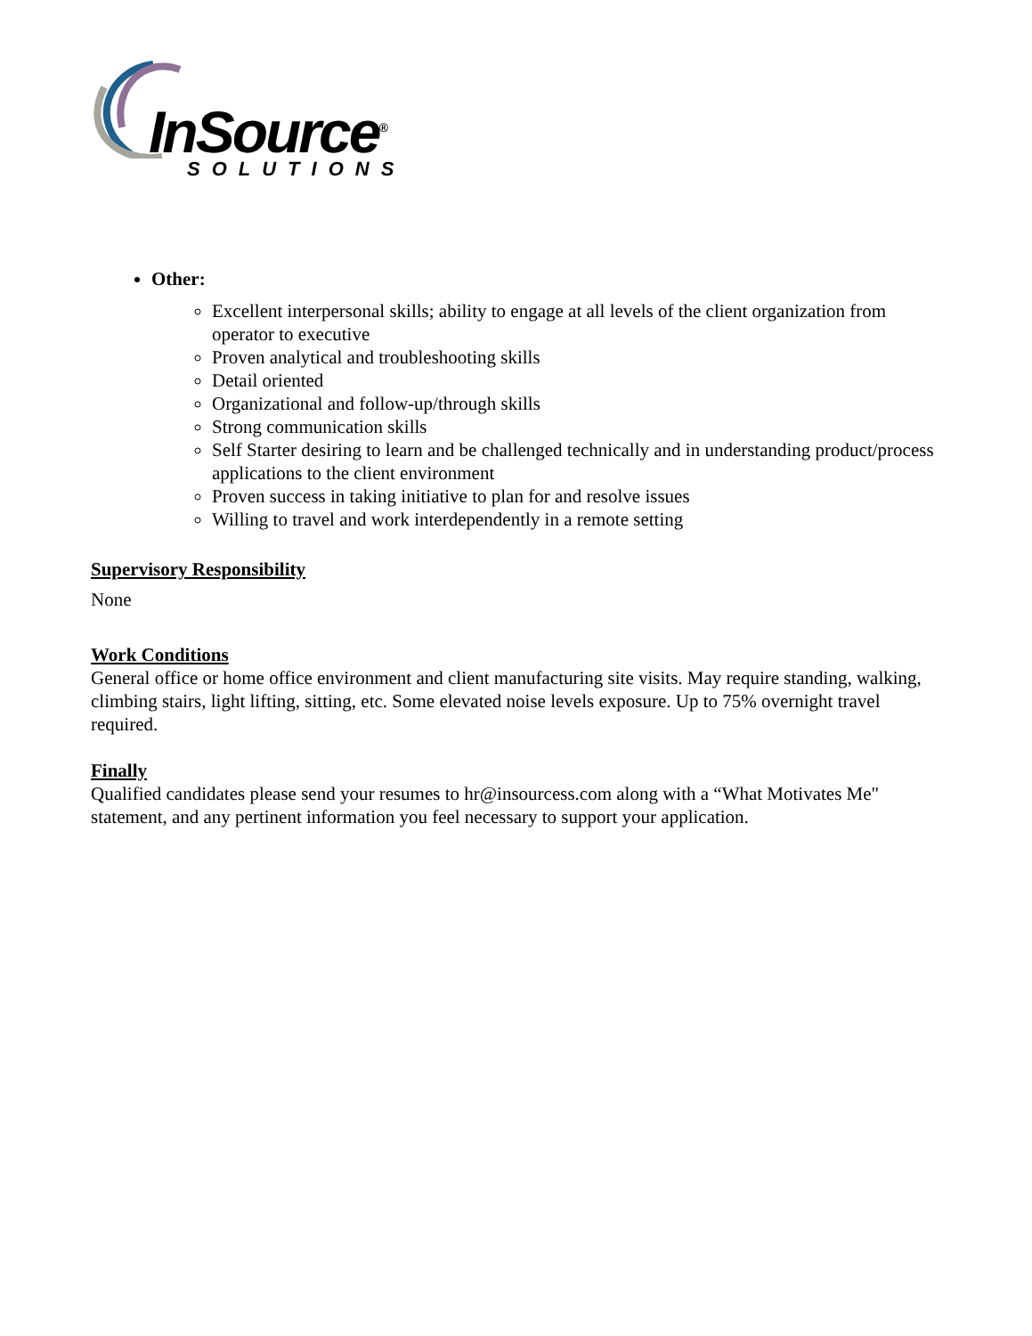InSource<sup>®</sup>
SOLUTIONS
Other:
Excellent interpersonal skills; ability to engage at all levels of the client organization from operator to executive
Proven analytical and troubleshooting skills
Detail oriented
Organizational and follow-up/through skills
Strong communication skills
Self Starter desiring to learn and be challenged technically and in understanding product/process applications to the client environment
Proven success in taking initiative to plan for and resolve issues
Willing to travel and work interdependently in a remote setting
Supervisory Responsibility
None
Work Conditions
General office or home office environment and client manufacturing site visits. May require standing, walking, climbing stairs, light lifting, sitting, etc. Some elevated noise levels exposure. Up to 75% overnight travel required.
Finally
Qualified candidates please send your resumes to hr@insourcess.com along with a “What Motivates Me" statement, and any pertinent information you feel necessary to support your application.